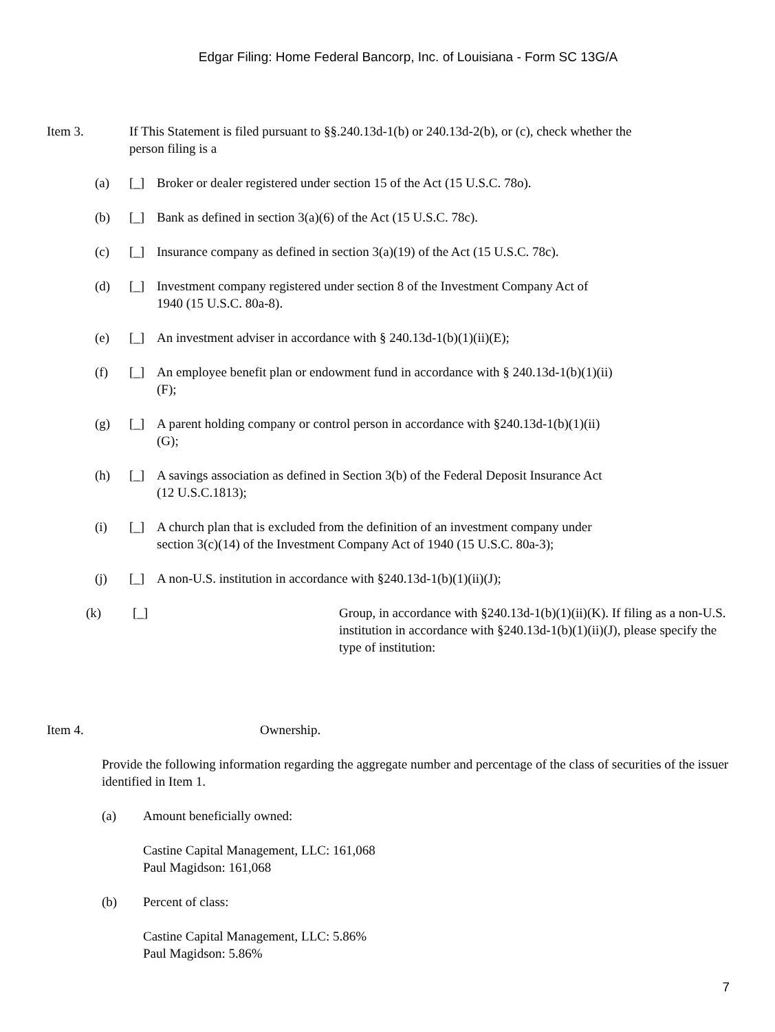Edgar Filing: Home Federal Bancorp, Inc. of Louisiana - Form SC 13G/A
Item 3. If This Statement is filed pursuant to §§.240.13d-1(b) or 240.13d-2(b), or (c), check whether the person filing is a
(a) [_] Broker or dealer registered under section 15 of the Act (15 U.S.C. 78o).
(b) [_] Bank as defined in section 3(a)(6) of the Act (15 U.S.C. 78c).
(c) [_] Insurance company as defined in section 3(a)(19) of the Act (15 U.S.C. 78c).
(d) [_] Investment company registered under section 8 of the Investment Company Act of 1940 (15 U.S.C. 80a-8).
(e) [_] An investment adviser in accordance with § 240.13d-1(b)(1)(ii)(E);
(f) [_] An employee benefit plan or endowment fund in accordance with § 240.13d-1(b)(1)(ii)(F);
(g) [_] A parent holding company or control person in accordance with §240.13d-1(b)(1)(ii)(G);
(h) [_] A savings association as defined in Section 3(b) of the Federal Deposit Insurance Act (12 U.S.C.1813);
(i) [_] A church plan that is excluded from the definition of an investment company under section 3(c)(14) of the Investment Company Act of 1940 (15 U.S.C. 80a-3);
(j) [_] A non-U.S. institution in accordance with §240.13d-1(b)(1)(ii)(J);
(k) [_] Group, in accordance with §240.13d-1(b)(1)(ii)(K). If filing as a non-U.S. institution in accordance with §240.13d-1(b)(1)(ii)(J), please specify the type of institution:
Item 4. Ownership.
Provide the following information regarding the aggregate number and percentage of the class of securities of the issuer identified in Item 1.
(a) Amount beneficially owned:
Castine Capital Management, LLC: 161,068
Paul Magidson: 161,068
(b) Percent of class:
Castine Capital Management, LLC: 5.86%
Paul Magidson: 5.86%
7